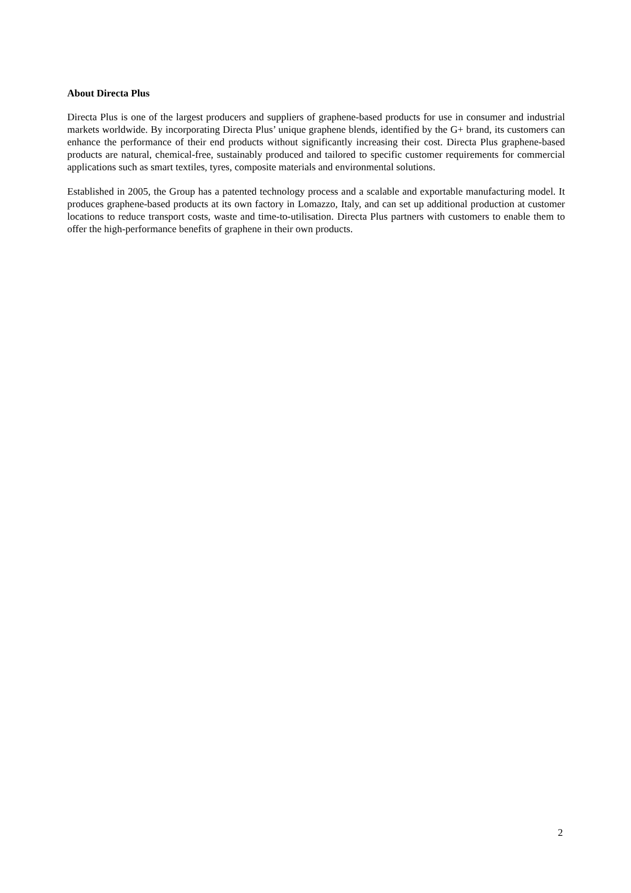About Directa Plus
Directa Plus is one of the largest producers and suppliers of graphene-based products for use in consumer and industrial markets worldwide. By incorporating Directa Plus’ unique graphene blends, identified by the G+ brand, its customers can enhance the performance of their end products without significantly increasing their cost. Directa Plus graphene-based products are natural, chemical-free, sustainably produced and tailored to specific customer requirements for commercial applications such as smart textiles, tyres, composite materials and environmental solutions.
Established in 2005, the Group has a patented technology process and a scalable and exportable manufacturing model. It produces graphene-based products at its own factory in Lomazzo, Italy, and can set up additional production at customer locations to reduce transport costs, waste and time-to-utilisation. Directa Plus partners with customers to enable them to offer the high-performance benefits of graphene in their own products.
2